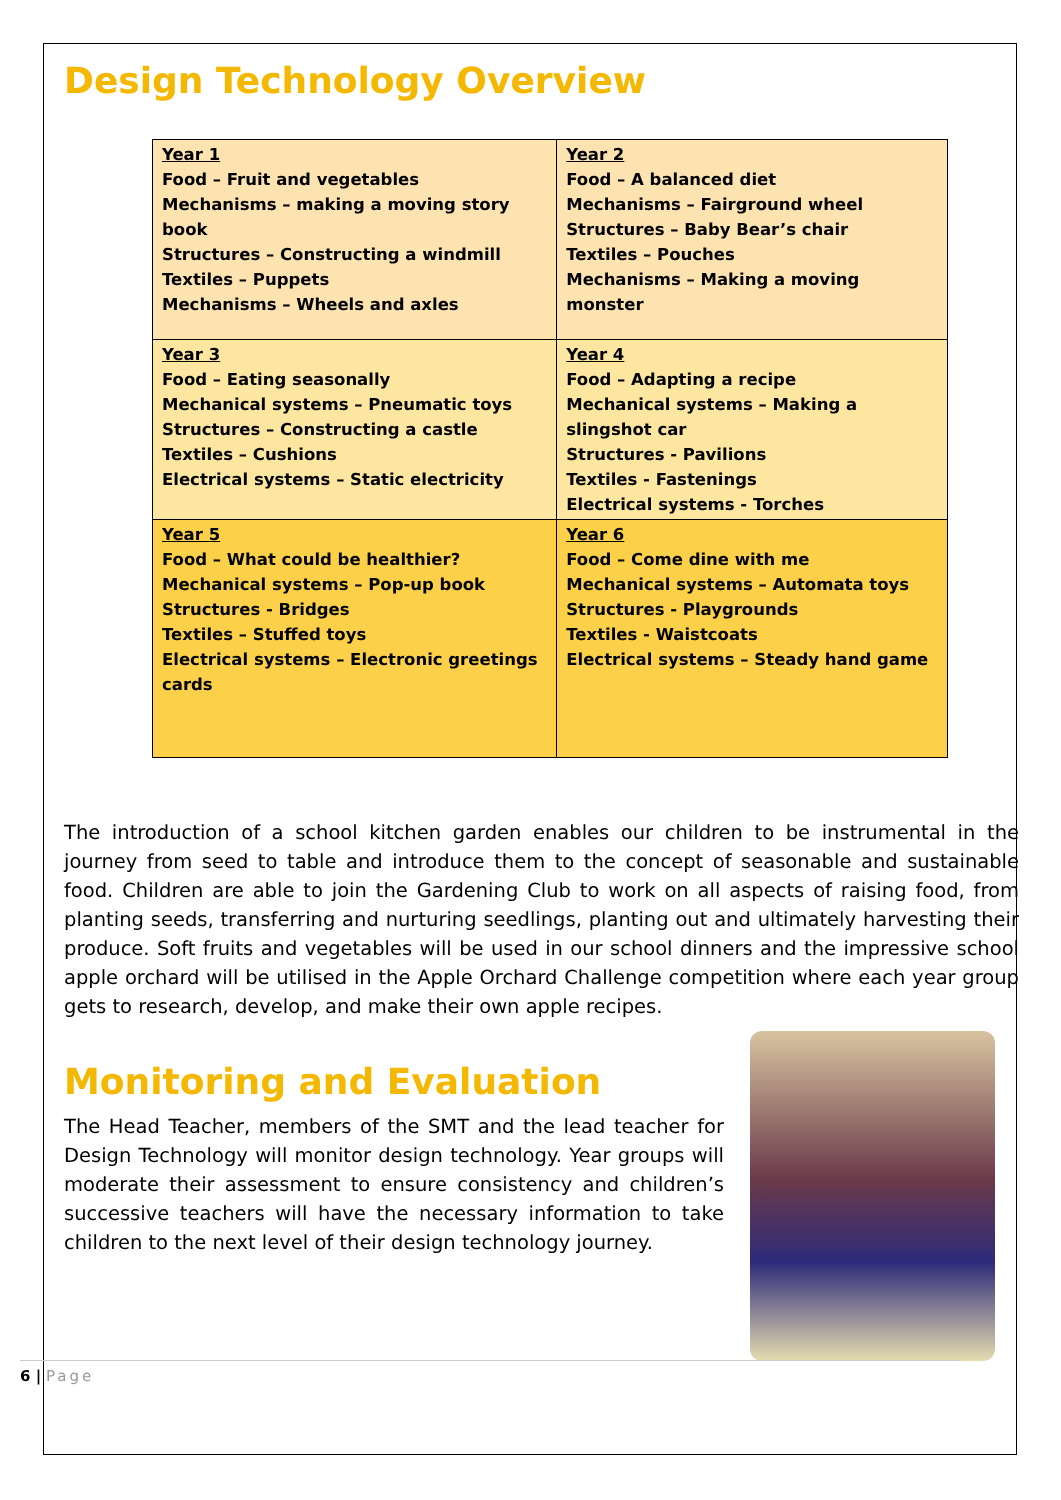Design Technology Overview
| Year 1 Food – Fruit and vegetables Mechanisms – making a moving story book Structures – Constructing a windmill Textiles – Puppets Mechanisms – Wheels and axles | Year 2 Food – A balanced diet Mechanisms – Fairground wheel Structures – Baby Bear’s chair Textiles – Pouches Mechanisms – Making a moving monster |
| Year 3 Food – Eating seasonally Mechanical systems – Pneumatic toys Structures – Constructing a castle Textiles – Cushions Electrical systems – Static electricity | Year 4 Food – Adapting a recipe Mechanical systems – Making a slingshot car Structures - Pavilions Textiles - Fastenings Electrical systems - Torches |
| Year 5 Food – What could be healthier? Mechanical systems – Pop-up book Structures - Bridges Textiles – Stuffed toys Electrical systems – Electronic greetings cards | Year 6 Food – Come dine with me Mechanical systems – Automata toys Structures - Playgrounds Textiles - Waistcoats Electrical systems – Steady hand game |
The introduction of a school kitchen garden enables our children to be instrumental in the journey from seed to table and introduce them to the concept of seasonable and sustainable food. Children are able to join the Gardening Club to work on all aspects of raising food, from planting seeds, transferring and nurturing seedlings, planting out and ultimately harvesting their produce. Soft fruits and vegetables will be used in our school dinners and the impressive school apple orchard will be utilised in the Apple Orchard Challenge competition where each year group gets to research, develop, and make their own apple recipes.
Monitoring and Evaluation
The Head Teacher, members of the SMT and the lead teacher for Design Technology will monitor design technology. Year groups will moderate their assessment to ensure consistency and children’s successive teachers will have the necessary information to take children to the next level of their design technology journey.
6 | Page